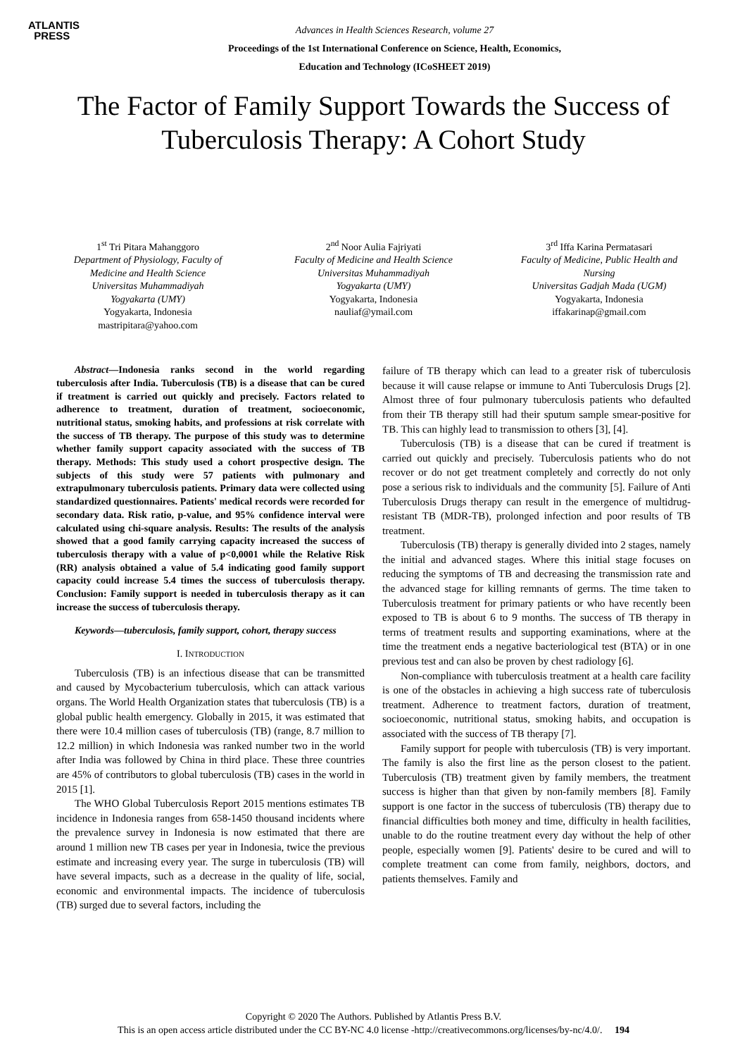ATLANTIS
PRESS
Advances in Health Sciences Research, volume 27
Proceedings of the 1st International Conference on Science, Health, Economics,
Education and Technology (ICoSHEET 2019)
The Factor of Family Support Towards the Success of Tuberculosis Therapy: A Cohort Study
1<sup>st</sup> Tri Pitara Mahanggoro
Department of Physiology, Faculty of Medicine and Health Science
Universitas Muhammadiyah
Yogyakarta (UMY)
Yogyakarta, Indonesia
mastripitara@yahoo.com
2<sup>nd</sup> Noor Aulia Fajriyati
Faculty of Medicine and Health Science
Universitas Muhammadiyah
Yogyakarta (UMY)
Yogyakarta, Indonesia
nauliaf@ymail.com
3<sup>rd</sup> Iffa Karina Permatasari
Faculty of Medicine, Public Health and Nursing
Universitas Gadjah Mada (UGM)
Yogyakarta, Indonesia
iffakarinap@gmail.com
Abstract—Indonesia ranks second in the world regarding tuberculosis after India. Tuberculosis (TB) is a disease that can be cured if treatment is carried out quickly and precisely. Factors related to adherence to treatment, duration of treatment, socioeconomic, nutritional status, smoking habits, and professions at risk correlate with the success of TB therapy. The purpose of this study was to determine whether family support capacity associated with the success of TB therapy. Methods: This study used a cohort prospective design. The subjects of this study were 57 patients with pulmonary and extrapulmonary tuberculosis patients. Primary data were collected using standardized questionnaires. Patients' medical records were recorded for secondary data. Risk ratio, p-value, and 95% confidence interval were calculated using chi-square analysis. Results: The results of the analysis showed that a good family carrying capacity increased the success of tuberculosis therapy with a value of p<0,0001 while the Relative Risk (RR) analysis obtained a value of 5.4 indicating good family support capacity could increase 5.4 times the success of tuberculosis therapy. Conclusion: Family support is needed in tuberculosis therapy as it can increase the success of tuberculosis therapy.
Keywords—tuberculosis, family support, cohort, therapy success
I. INTRODUCTION
Tuberculosis (TB) is an infectious disease that can be transmitted and caused by Mycobacterium tuberculosis, which can attack various organs. The World Health Organization states that tuberculosis (TB) is a global public health emergency. Globally in 2015, it was estimated that there were 10.4 million cases of tuberculosis (TB) (range, 8.7 million to 12.2 million) in which Indonesia was ranked number two in the world after India was followed by China in third place. These three countries are 45% of contributors to global tuberculosis (TB) cases in the world in 2015 [1].
The WHO Global Tuberculosis Report 2015 mentions estimates TB incidence in Indonesia ranges from 658-1450 thousand incidents where the prevalence survey in Indonesia is now estimated that there are around 1 million new TB cases per year in Indonesia, twice the previous estimate and increasing every year. The surge in tuberculosis (TB) will have several impacts, such as a decrease in the quality of life, social, economic and environmental impacts. The incidence of tuberculosis (TB) surged due to several factors, including the
failure of TB therapy which can lead to a greater risk of tuberculosis because it will cause relapse or immune to Anti Tuberculosis Drugs [2]. Almost three of four pulmonary tuberculosis patients who defaulted from their TB therapy still had their sputum sample smear-positive for TB. This can highly lead to transmission to others [3], [4].
Tuberculosis (TB) is a disease that can be cured if treatment is carried out quickly and precisely. Tuberculosis patients who do not recover or do not get treatment completely and correctly do not only pose a serious risk to individuals and the community [5]. Failure of Anti Tuberculosis Drugs therapy can result in the emergence of multidrug-resistant TB (MDR-TB), prolonged infection and poor results of TB treatment.
Tuberculosis (TB) therapy is generally divided into 2 stages, namely the initial and advanced stages. Where this initial stage focuses on reducing the symptoms of TB and decreasing the transmission rate and the advanced stage for killing remnants of germs. The time taken to Tuberculosis treatment for primary patients or who have recently been exposed to TB is about 6 to 9 months. The success of TB therapy in terms of treatment results and supporting examinations, where at the time the treatment ends a negative bacteriological test (BTA) or in one previous test and can also be proven by chest radiology [6].
Non-compliance with tuberculosis treatment at a health care facility is one of the obstacles in achieving a high success rate of tuberculosis treatment. Adherence to treatment factors, duration of treatment, socioeconomic, nutritional status, smoking habits, and occupation is associated with the success of TB therapy [7].
Family support for people with tuberculosis (TB) is very important. The family is also the first line as the person closest to the patient. Tuberculosis (TB) treatment given by family members, the treatment success is higher than that given by non-family members [8]. Family support is one factor in the success of tuberculosis (TB) therapy due to financial difficulties both money and time, difficulty in health facilities, unable to do the routine treatment every day without the help of other people, especially women [9]. Patients' desire to be cured and will to complete treatment can come from family, neighbors, doctors, and patients themselves. Family and
Copyright © 2020 The Authors. Published by Atlantis Press B.V.
This is an open access article distributed under the CC BY-NC 4.0 license -http://creativecommons.org/licenses/by-nc/4.0/. 194